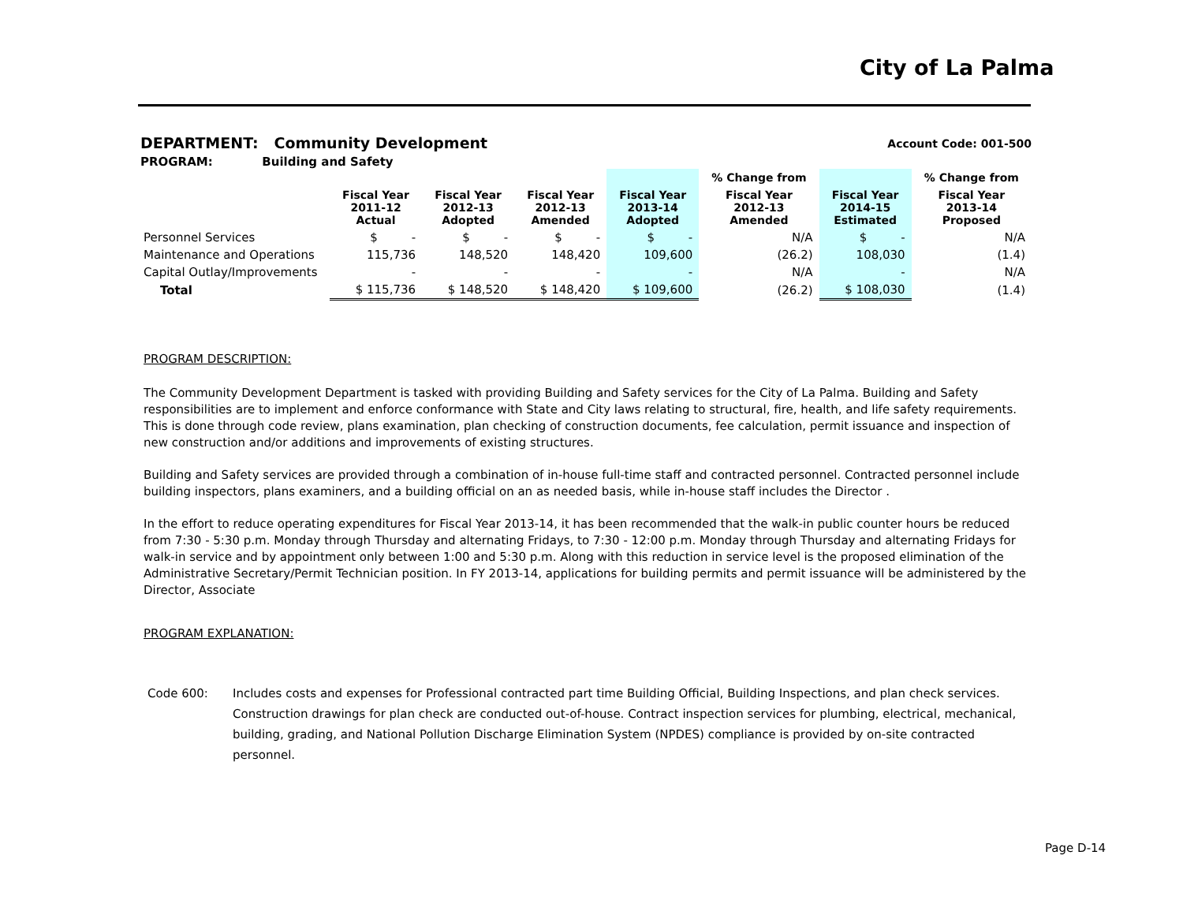City of La Palma
DEPARTMENT: Community Development Account Code: 001-500
PROGRAM: Building and Safety
| | | | | | % Change from | | % Change from |
| --- | --- | --- | --- | --- | --- | --- | --- |
| | Fiscal Year 2011-12 Actual | Fiscal Year 2012-13 Adopted | Fiscal Year 2012-13 Amended | Fiscal Year 2013-14 Adopted | Fiscal Year 2012-13 Amended | Fiscal Year 2014-15 Estimated | Fiscal Year 2013-14 Proposed |
| Personnel Services | $ - | $ - | $ - | $ - | N/A | $ - | N/A |
| Maintenance and Operations | 115,736 | 148,520 | 148,420 | 109,600 | (26.2) | 108,030 | (1.4) |
| Capital Outlay/Improvements | - | - | - | - | N/A | - | N/A |
| Total | $ 115,736 | $ 148,520 | $ 148,420 | $ 109,600 | (26.2) | $ 108,030 | (1.4) |
PROGRAM DESCRIPTION:
The Community Development Department is tasked with providing Building and Safety services for the City of La Palma. Building and Safety responsibilities are to implement and enforce conformance with State and City laws relating to structural, fire, health, and life safety requirements. This is done through code review, plans examination, plan checking of construction documents, fee calculation, permit issuance and inspection of new construction and/or additions and improvements of existing structures.
Building and Safety services are provided through a combination of in-house full-time staff and contracted personnel. Contracted personnel include building inspectors, plans examiners, and a building official on an as needed basis, while in-house staff includes the Director .
In the effort to reduce operating expenditures for Fiscal Year 2013-14, it has been recommended that the walk-in public counter hours be reduced from 7:30 - 5:30 p.m. Monday through Thursday and alternating Fridays, to 7:30 - 12:00 p.m. Monday through Thursday and alternating Fridays for walk-in service and by appointment only between 1:00 and 5:30 p.m. Along with this reduction in service level is the proposed elimination of the Administrative Secretary/Permit Technician position. In FY 2013-14, applications for building permits and permit issuance will be administered by the Director, Associate
PROGRAM EXPLANATION:
Code 600: Includes costs and expenses for Professional contracted part time Building Official, Building Inspections, and plan check services. Construction drawings for plan check are conducted out-of-house. Contract inspection services for plumbing, electrical, mechanical, building, grading, and National Pollution Discharge Elimination System (NPDES) compliance is provided by on-site contracted personnel.
Page D-14